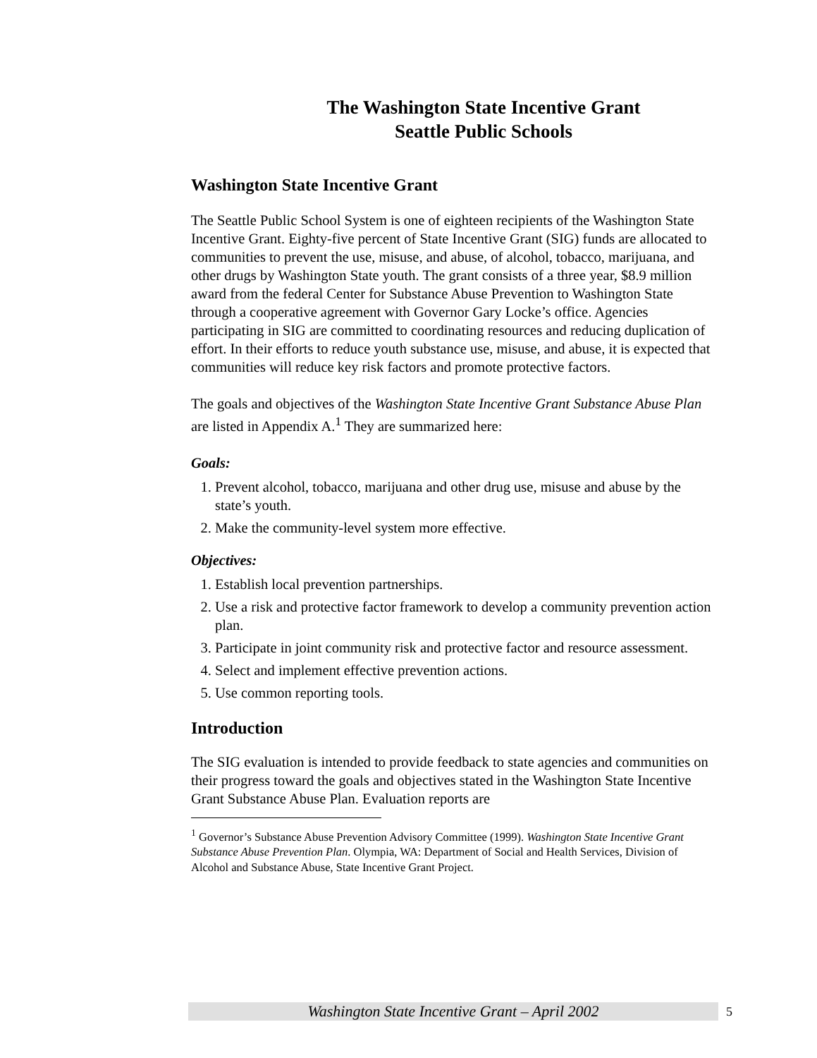The Washington State Incentive Grant
Seattle Public Schools
Washington State Incentive Grant
The Seattle Public School System is one of eighteen recipients of the Washington State Incentive Grant. Eighty-five percent of State Incentive Grant (SIG) funds are allocated to communities to prevent the use, misuse, and abuse, of alcohol, tobacco, marijuana, and other drugs by Washington State youth. The grant consists of a three year, $8.9 million award from the federal Center for Substance Abuse Prevention to Washington State through a cooperative agreement with Governor Gary Locke’s office. Agencies participating in SIG are committed to coordinating resources and reducing duplication of effort. In their efforts to reduce youth substance use, misuse, and abuse, it is expected that communities will reduce key risk factors and promote protective factors.
The goals and objectives of the Washington State Incentive Grant Substance Abuse Plan are listed in Appendix A.<sup>1</sup> They are summarized here:
Goals:
1. Prevent alcohol, tobacco, marijuana and other drug use, misuse and abuse by the state’s youth.
2. Make the community-level system more effective.
Objectives:
1. Establish local prevention partnerships.
2. Use a risk and protective factor framework to develop a community prevention action plan.
3. Participate in joint community risk and protective factor and resource assessment.
4. Select and implement effective prevention actions.
5. Use common reporting tools.
Introduction
The SIG evaluation is intended to provide feedback to state agencies and communities on their progress toward the goals and objectives stated in the Washington State Incentive Grant Substance Abuse Plan. Evaluation reports are
<sup>1</sup> Governor’s Substance Abuse Prevention Advisory Committee (1999). Washington State Incentive Grant Substance Abuse Prevention Plan. Olympia, WA: Department of Social and Health Services, Division of Alcohol and Substance Abuse, State Incentive Grant Project.
Washington State Incentive Grant – April 2002 5